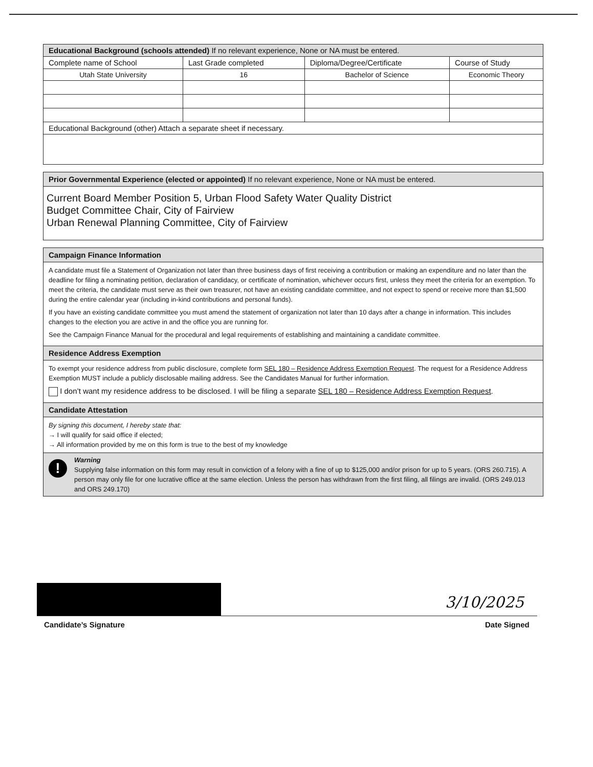| Educational Background (schools attended) If no relevant experience, None or NA must be entered. | | | |
| Complete name of School | Last Grade completed | Diploma/Degree/Certificate | Course of Study |
| Utah State University | 16 | Bachelor of Science | Economic Theory |
| Educational Background (other) Attach a separate sheet if necessary. | | | |
Prior Governmental Experience (elected or appointed) If no relevant experience, None or NA must be entered.
Current Board Member Position 5, Urban Flood Safety Water Quality District
Budget Committee Chair, City of Fairview
Urban Renewal Planning Committee, City of Fairview
Campaign Finance Information
A candidate must file a Statement of Organization not later than three business days of first receiving a contribution or making an expenditure and no later than the deadline for filing a nominating petition, declaration of candidacy, or certificate of nomination, whichever occurs first, unless they meet the criteria for an exemption. To meet the criteria, the candidate must serve as their own treasurer, not have an existing candidate committee, and not expect to spend or receive more than $1,500 during the entire calendar year (including in-kind contributions and personal funds).
If you have an existing candidate committee you must amend the statement of organization not later than 10 days after a change in information. This includes changes to the election you are active in and the office you are running for.
See the Campaign Finance Manual for the procedural and legal requirements of establishing and maintaining a candidate committee.
Residence Address Exemption
To exempt your residence address from public disclosure, complete form SEL 180 – Residence Address Exemption Request. The request for a Residence Address Exemption MUST include a publicly disclosable mailing address. See the Candidates Manual for further information.
I don’t want my residence address to be disclosed. I will be filing a separate SEL 180 – Residence Address Exemption Request.
Candidate Attestation
By signing this document, I hereby state that:
→ I will qualify for said office if elected;
→ All information provided by me on this form is true to the best of my knowledge
!
Warning
Supplying false information on this form may result in conviction of a felony with a fine of up to $125,000 and/or prison for up to 5 years. (ORS 260.715). A person may only file for one lucrative office at the same election. Unless the person has withdrawn from the first filing, all filings are invalid. (ORS 249.013 and ORS 249.170)
3/10/2025
Candidate’s Signature Date Signed